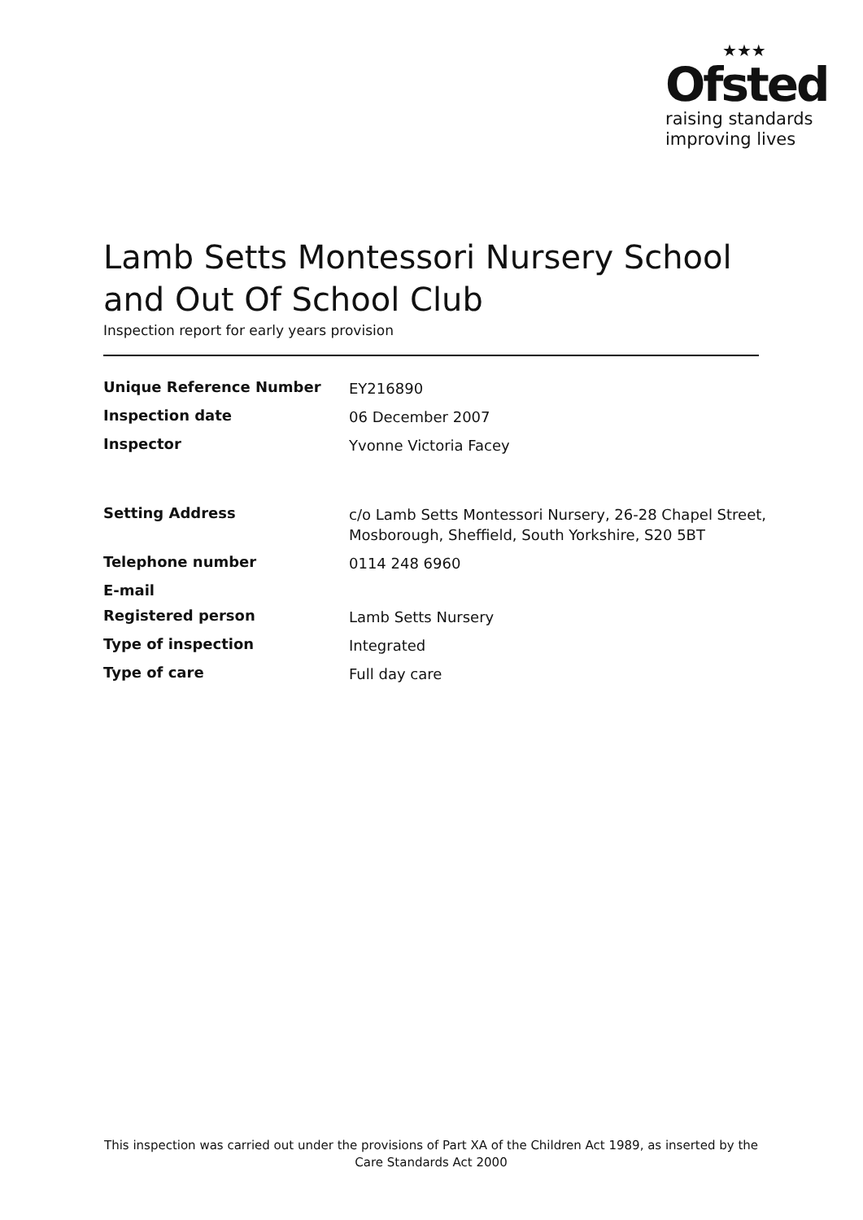★★★
Ofsted
raising standards
improving lives
Lamb Setts Montessori Nursery School and Out Of School Club
Inspection report for early years provision
| Unique Reference Number | EY216890 |
| Inspection date | 06 December 2007 |
| Inspector | Yvonne Victoria Facey |
| Setting Address | c/o Lamb Setts Montessori Nursery, 26-28 Chapel Street, Mosborough, Sheffield, South Yorkshire, S20 5BT |
| Telephone number | 0114 248 6960 |
| E-mail | |
| Registered person | Lamb Setts Nursery |
| Type of inspection | Integrated |
| Type of care | Full day care |
This inspection was carried out under the provisions of Part XA of the Children Act 1989, as inserted by the Care Standards Act 2000